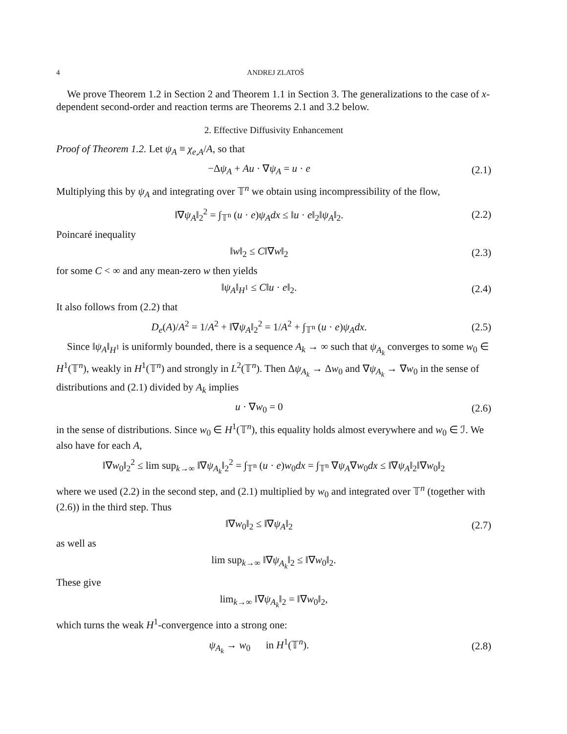4 ANDREJ ZLATOŠ
We prove Theorem 1.2 in Section 2 and Theorem 1.1 in Section 3. The generalizations to the case of x-dependent second-order and reaction terms are Theorems 2.1 and 3.2 below.
2. Effective Diffusivity Enhancement
Proof of Theorem 1.2. Let ψ<sub>A</sub> ≡ χ<sub>e,A</sub>/A, so that
−Δψ<sub>A</sub> + Au · ∇ψ<sub>A</sub> = u · e (2.1)
Multiplying this by ψ<sub>A</sub> and integrating over 𝕋<sup>n</sup> we obtain using incompressibility of the flow,
‖∇ψ<sub>A</sub>‖<sub>2</sub><sup>2</sup> = ∫<sub>𝕋<sup>n</sup></sub> (u · e)ψ<sub>A</sub>dx ≤ ‖u · e‖<sub>2</sub>‖ψ<sub>A</sub>‖<sub>2</sub>. (2.2)
Poincaré inequality
‖w‖<sub>2</sub> ≤ C‖∇w‖<sub>2</sub> (2.3)
for some C < ∞ and any mean-zero w then yields
‖ψ<sub>A</sub>‖<sub>H<sup>1</sup></sub> ≤ C‖u · e‖<sub>2</sub>. (2.4)
It also follows from (2.2) that
D<sub>e</sub>(A)/A<sup>2</sup> = 1/A<sup>2</sup> + ‖∇ψ<sub>A</sub>‖<sub>2</sub><sup>2</sup> = 1/A<sup>2</sup> + ∫<sub>𝕋<sup>n</sup></sub> (u · e)ψ<sub>A</sub>dx. (2.5)
Since ‖ψ<sub>A</sub>‖<sub>H<sup>1</sup></sub> is uniformly bounded, there is a sequence A<sub>k</sub> → ∞ such that ψ<sub>A<sub>k</sub></sub> converges to some w<sub>0</sub> ∈ H<sup>1</sup>(𝕋<sup>n</sup>), weakly in H<sup>1</sup>(𝕋<sup>n</sup>) and strongly in L<sup>2</sup>(𝕋<sup>n</sup>). Then Δψ<sub>A<sub>k</sub></sub> → Δw<sub>0</sub> and ∇ψ<sub>A<sub>k</sub></sub> → ∇w<sub>0</sub> in the sense of distributions and (2.1) divided by A<sub>k</sub> implies
u · ∇w<sub>0</sub> = 0 (2.6)
in the sense of distributions. Since w<sub>0</sub> ∈ H<sup>1</sup>(𝕋<sup>n</sup>), this equality holds almost everywhere and w<sub>0</sub> ∈ ℐ. We also have for each A,
‖∇w<sub>0</sub>‖<sub>2</sub><sup>2</sup> ≤ lim sup<sub>k→∞</sub> ‖∇ψ<sub>A<sub>k</sub></sub>‖<sub>2</sub><sup>2</sup> = ∫<sub>𝕋<sup>n</sup></sub> (u · e)w<sub>0</sub>dx = ∫<sub>𝕋<sup>n</sup></sub> ∇ψ<sub>A</sub>∇w<sub>0</sub>dx ≤ ‖∇ψ<sub>A</sub>‖<sub>2</sub>‖∇w<sub>0</sub>‖<sub>2</sub>
where we used (2.2) in the second step, and (2.1) multiplied by w<sub>0</sub> and integrated over 𝕋<sup>n</sup> (together with (2.6)) in the third step. Thus
‖∇w<sub>0</sub>‖<sub>2</sub> ≤ ‖∇ψ<sub>A</sub>‖<sub>2</sub> (2.7)
as well as
lim sup<sub>k→∞</sub> ‖∇ψ<sub>A<sub>k</sub></sub>‖<sub>2</sub> ≤ ‖∇w<sub>0</sub>‖<sub>2</sub>.
These give
lim<sub>k→∞</sub> ‖∇ψ<sub>A<sub>k</sub></sub>‖<sub>2</sub> = ‖∇w<sub>0</sub>‖<sub>2</sub>,
which turns the weak H<sup>1</sup>-convergence into a strong one:
ψ<sub>A<sub>k</sub></sub> → w<sub>0</sub> in H<sup>1</sup>(𝕋<sup>n</sup>). (2.8)